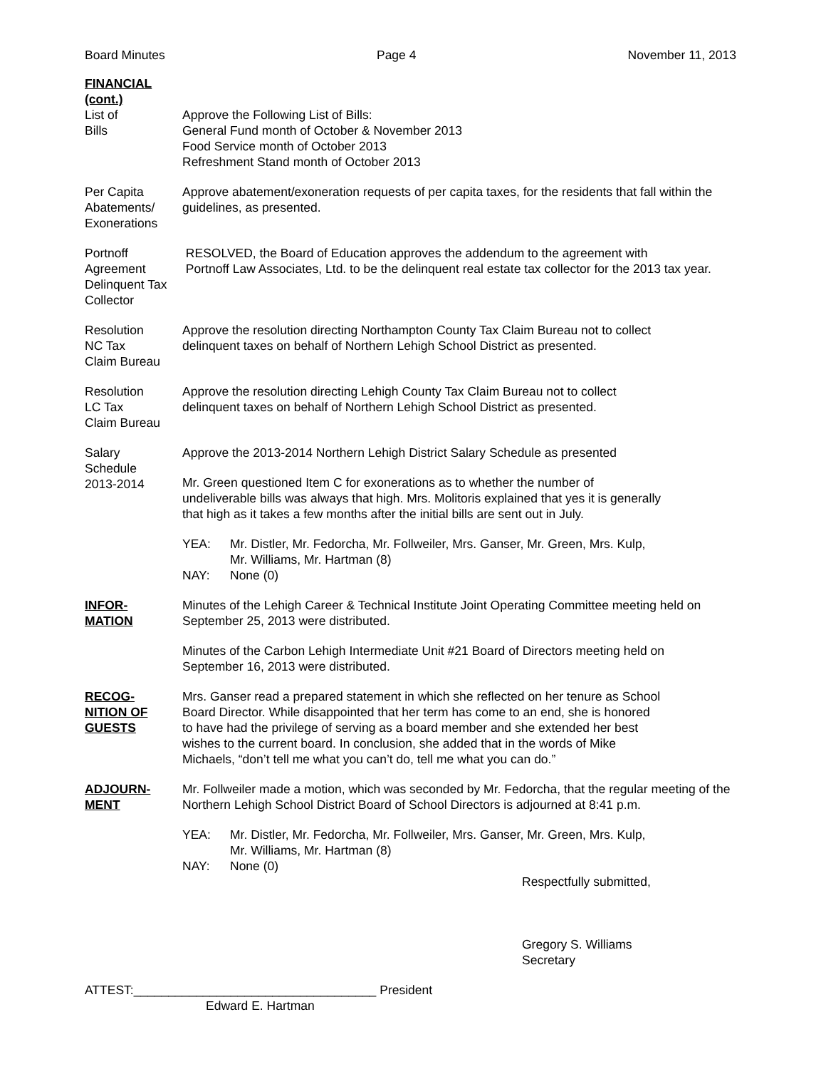Board Minutes Page 4 November 11, 2013
FINANCIAL (cont.)
List of
Bills
Approve the Following List of Bills:
General Fund month of October & November 2013
Food Service month of October 2013
Refreshment Stand month of October 2013
Per Capita Abatements/ Exonerations
Approve abatement/exoneration requests of per capita taxes, for the residents that fall within the guidelines, as presented.
Portnoff Agreement Delinquent Tax Collector
RESOLVED, the Board of Education approves the addendum to the agreement with
Portnoff Law Associates, Ltd. to be the delinquent real estate tax collector for the 2013 tax year.
Resolution
NC Tax
Claim Bureau
Approve the resolution directing Northampton County Tax Claim Bureau not to collect
delinquent taxes on behalf of Northern Lehigh School District as presented.
Resolution
LC Tax
Claim Bureau
Approve the resolution directing Lehigh County Tax Claim Bureau not to collect
delinquent taxes on behalf of Northern Lehigh School District as presented.
Salary
Schedule
2013-2014
Approve the 2013-2014 Northern Lehigh District Salary Schedule as presented
Mr. Green questioned Item C for exonerations as to whether the number of
undeliverable bills was always that high. Mrs. Molitoris explained that yes it is generally
that high as it takes a few months after the initial bills are sent out in July.
YEA: Mr. Distler, Mr. Fedorcha, Mr. Follweiler, Mrs. Ganser, Mr. Green, Mrs. Kulp,
Mr. Williams, Mr. Hartman (8) NAY: None (0)
INFOR-
MATION
Minutes of the Lehigh Career & Technical Institute Joint Operating Committee meeting held on September 25, 2013 were distributed.
Minutes of the Carbon Lehigh Intermediate Unit #21 Board of Directors meeting held on
September 16, 2013 were distributed.
RECOG-
NITION OF
GUESTS
Mrs. Ganser read a prepared statement in which she reflected on her tenure as School
Board Director. While disappointed that her term has come to an end, she is honored
to have had the privilege of serving as a board member and she extended her best
wishes to the current board. In conclusion, she added that in the words of Mike
Michaels, “don’t tell me what you can’t do, tell me what you can do.”
ADJOURN-
MENT
Mr. Follweiler made a motion, which was seconded by Mr. Fedorcha, that the regular meeting of the Northern Lehigh School District Board of School Directors is adjourned at 8:41 p.m.
YEA: Mr. Distler, Mr. Fedorcha, Mr. Follweiler, Mrs. Ganser, Mr. Green, Mrs. Kulp,
Mr. Williams, Mr. Hartman (8) NAY: None (0)
Respectfully submitted,
Gregory S. Williams
Secretary
ATTEST:___________________________________ President
Edward E. Hartman